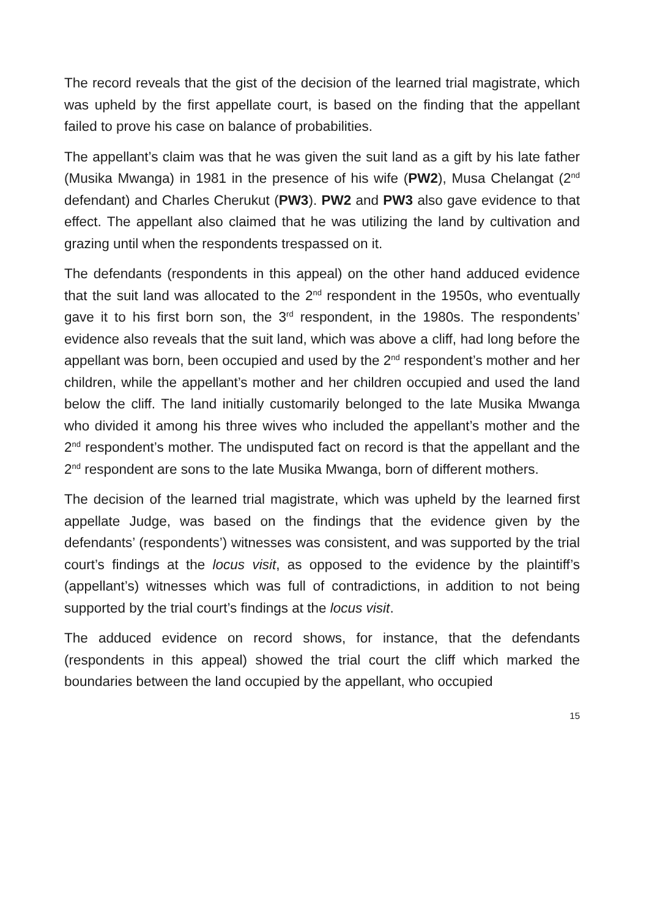The record reveals that the gist of the decision of the learned trial magistrate, which was upheld by the first appellate court, is based on the finding that the appellant failed to prove his case on balance of probabilities.
The appellant’s claim was that he was given the suit land as a gift by his late father (Musika Mwanga) in 1981 in the presence of his wife (PW2), Musa Chelangat (2<sup>nd</sup> defendant) and Charles Cherukut (PW3). PW2 and PW3 also gave evidence to that effect. The appellant also claimed that he was utilizing the land by cultivation and grazing until when the respondents trespassed on it.
The defendants (respondents in this appeal) on the other hand adduced evidence that the suit land was allocated to the 2<sup>nd</sup> respondent in the 1950s, who eventually gave it to his first born son, the 3<sup>rd</sup> respondent, in the 1980s. The respondents’ evidence also reveals that the suit land, which was above a cliff, had long before the appellant was born, been occupied and used by the 2<sup>nd</sup> respondent’s mother and her children, while the appellant’s mother and her children occupied and used the land below the cliff. The land initially customarily belonged to the late Musika Mwanga who divided it among his three wives who included the appellant’s mother and the 2<sup>nd</sup> respondent’s mother. The undisputed fact on record is that the appellant and the 2<sup>nd</sup> respondent are sons to the late Musika Mwanga, born of different mothers.
The decision of the learned trial magistrate, which was upheld by the learned first appellate Judge, was based on the findings that the evidence given by the defendants’ (respondents’) witnesses was consistent, and was supported by the trial court’s findings at the locus visit, as opposed to the evidence by the plaintiff’s (appellant’s) witnesses which was full of contradictions, in addition to not being supported by the trial court’s findings at the locus visit.
The adduced evidence on record shows, for instance, that the defendants (respondents in this appeal) showed the trial court the cliff which marked the boundaries between the land occupied by the appellant, who occupied
15